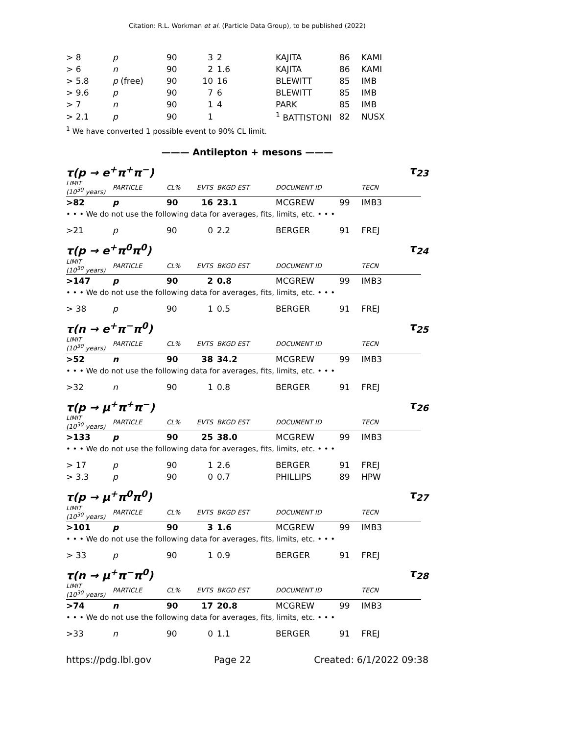Citation: R.L. Workman et al. (Particle Data Group), to be published (2022)
| > 8 | p | 90 | 3 | 2 | KAJITA | 86 | KAMI |
| > 6 | n | 90 | 2 | 1.6 | KAJITA | 86 | KAMI |
| > 5.8 | p (free) | 90 | 10 | 16 | BLEWITT | 85 | IMB |
| > 9.6 | p | 90 | 7 | 6 | BLEWITT | 85 | IMB |
| > 7 | n | 90 | 1 | 4 | PARK | 85 | IMB |
| > 2.1 | p | 90 | 1 | | <sup>1</sup> BATTISTONI | 82 | NUSX |
<sup>1</sup> We have converted 1 possible event to 90% CL limit.
——— Antilepton + mesons ———
τ(p → e<sup>+</sup>π<sup>+</sup>π<sup>−</sup>) τ<sub>23</sub>
| LIMIT (10<sup>30</sup> years) | PARTICLE | CL% | EVTS | BKGD EST | DOCUMENT ID | | TECN |
| >82 | p | 90 | 16 | 23.1 | MCGREW | 99 | IMB3 |
| • • • We do not use the following data for averages, fits, limits, etc. • • • | | | | | | | |
| >21 | p | 90 | 0 | 2.2 | BERGER | 91 | FREJ |
τ(p → e<sup>+</sup>π<sup>0</sup>π<sup>0</sup>) τ<sub>24</sub>
| LIMIT (10<sup>30</sup> years) | PARTICLE | CL% | EVTS | BKGD EST | DOCUMENT ID | | TECN |
| >147 | p | 90 | 2 | 0.8 | MCGREW | 99 | IMB3 |
| • • • We do not use the following data for averages, fits, limits, etc. • • • | | | | | | | |
| > 38 | p | 90 | 1 | 0.5 | BERGER | 91 | FREJ |
τ(n → e<sup>+</sup>π<sup>−</sup>π<sup>0</sup>) τ<sub>25</sub>
| LIMIT (10<sup>30</sup> years) | PARTICLE | CL% | EVTS | BKGD EST | DOCUMENT ID | | TECN |
| >52 | n | 90 | 38 | 34.2 | MCGREW | 99 | IMB3 |
| • • • We do not use the following data for averages, fits, limits, etc. • • • | | | | | | | |
| >32 | n | 90 | 1 | 0.8 | BERGER | 91 | FREJ |
τ(p → μ<sup>+</sup>π<sup>+</sup>π<sup>−</sup>) τ<sub>26</sub>
| LIMIT (10<sup>30</sup> years) | PARTICLE | CL% | EVTS | BKGD EST | DOCUMENT ID | | TECN |
| >133 | p | 90 | 25 | 38.0 | MCGREW | 99 | IMB3 |
| • • • We do not use the following data for averages, fits, limits, etc. • • • | | | | | | | |
| > 17 | p | 90 | 1 | 2.6 | BERGER | 91 | FREJ |
| > 3.3 | p | 90 | 0 | 0.7 | PHILLIPS | 89 | HPW |
τ(p → μ<sup>+</sup>π<sup>0</sup>π<sup>0</sup>) τ<sub>27</sub>
| LIMIT (10<sup>30</sup> years) | PARTICLE | CL% | EVTS | BKGD EST | DOCUMENT ID | | TECN |
| >101 | p | 90 | 3 | 1.6 | MCGREW | 99 | IMB3 |
| • • • We do not use the following data for averages, fits, limits, etc. • • • | | | | | | | |
| > 33 | p | 90 | 1 | 0.9 | BERGER | 91 | FREJ |
τ(n → μ<sup>+</sup>π<sup>−</sup>π<sup>0</sup>) τ<sub>28</sub>
| LIMIT (10<sup>30</sup> years) | PARTICLE | CL% | EVTS | BKGD EST | DOCUMENT ID | | TECN |
| >74 | n | 90 | 17 | 20.8 | MCGREW | 99 | IMB3 |
| • • • We do not use the following data for averages, fits, limits, etc. • • • | | | | | | | |
| >33 | n | 90 | 0 | 1.1 | BERGER | 91 | FREJ |
https://pdg.lbl.gov Page 22 Created: 6/1/2022 09:38